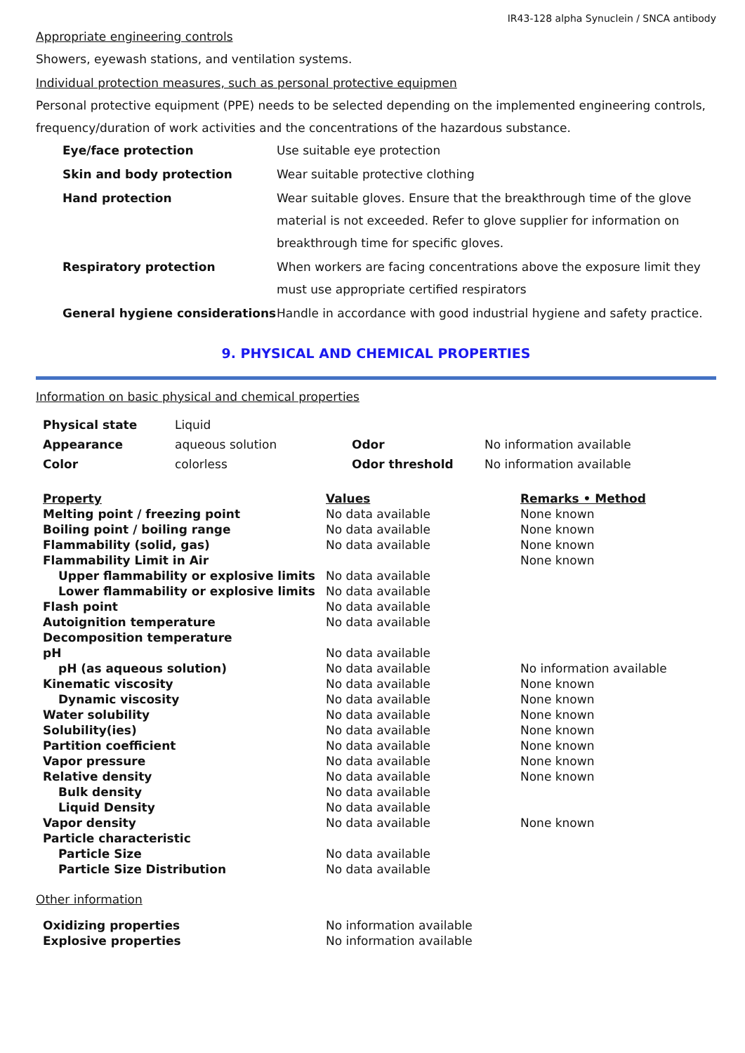IR43-128 alpha Synuclein / SNCA antibody
Appropriate engineering controls
Showers, eyewash stations, and ventilation systems.
Individual protection measures, such as personal protective equipmen
Personal protective equipment (PPE) needs to be selected depending on the implemented engineering controls, frequency/duration of work activities and the concentrations of the hazardous substance.
| Eye/face protection | Use suitable eye protection |
| Skin and body protection | Wear suitable protective clothing |
| Hand protection | Wear suitable gloves. Ensure that the breakthrough time of the glove material is not exceeded. Refer to glove supplier for information on breakthrough time for specific gloves. |
| Respiratory protection | When workers are facing concentrations above the exposure limit they must use appropriate certified respirators |
| General hygiene considerations | Handle in accordance with good industrial hygiene and safety practice. |
9. PHYSICAL AND CHEMICAL PROPERTIES
Information on basic physical and chemical properties
| Physical state | Liquid | | |
| Appearance | aqueous solution | Odor | No information available |
| Color | colorless | Odor threshold | No information available |
| Property | Values | Remarks • Method |
| Melting point / freezing point | No data available | None known |
| Boiling point / boiling range | No data available | None known |
| Flammability (solid, gas) | No data available | None known |
| Flammability Limit in Air | | None known |
| Upper flammability or explosive limits | No data available | |
| Lower flammability or explosive limits | No data available | |
| Flash point | No data available | |
| Autoignition temperature | No data available | |
| Decomposition temperature | | |
| pH | No data available | |
| pH (as aqueous solution) | No data available | No information available |
| Kinematic viscosity | No data available | None known |
| Dynamic viscosity | No data available | None known |
| Water solubility | No data available | None known |
| Solubility(ies) | No data available | None known |
| Partition coefficient | No data available | None known |
| Vapor pressure | No data available | None known |
| Relative density | No data available | None known |
| Bulk density | No data available | |
| Liquid Density | No data available | |
| Vapor density | No data available | None known |
| Particle characteristic | | |
| Particle Size | No data available | |
| Particle Size Distribution | No data available | |
Other information
| Oxidizing properties | No information available |
| Explosive properties | No information available |